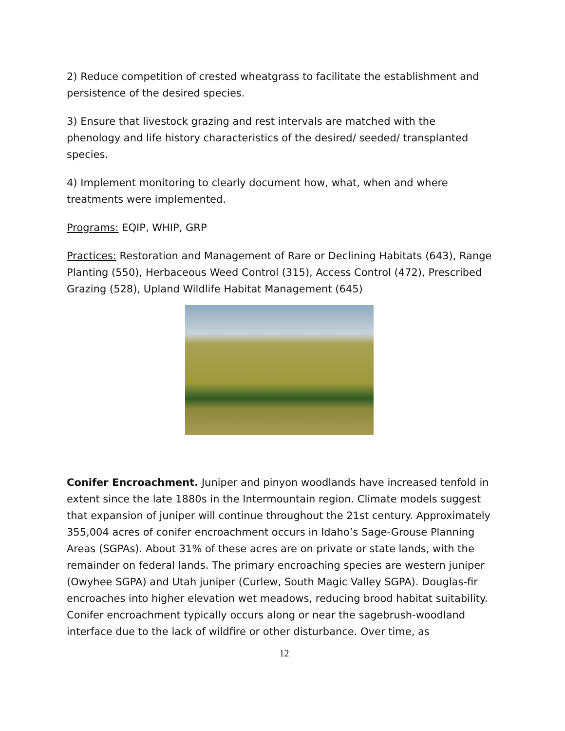2) Reduce competition of crested wheatgrass to facilitate the establishment and persistence of the desired species.
3) Ensure that livestock grazing and rest intervals are matched with the phenology and life history characteristics of the desired/ seeded/ transplanted species.
4) Implement monitoring to clearly document how, what, when and where treatments were implemented.
Programs: EQIP, WHIP, GRP
Practices: Restoration and Management of Rare or Declining Habitats (643), Range Planting (550), Herbaceous Weed Control (315), Access Control (472), Prescribed Grazing (528), Upland Wildlife Habitat Management (645)
Conifer Encroachment. Juniper and pinyon woodlands have increased tenfold in extent since the late 1880s in the Intermountain region. Climate models suggest that expansion of juniper will continue throughout the 21st century. Approximately 355,004 acres of conifer encroachment occurs in Idaho’s Sage-Grouse Planning Areas (SGPAs). About 31% of these acres are on private or state lands, with the remainder on federal lands. The primary encroaching species are western juniper (Owyhee SGPA) and Utah juniper (Curlew, South Magic Valley SGPA). Douglas-fir encroaches into higher elevation wet meadows, reducing brood habitat suitability. Conifer encroachment typically occurs along or near the sagebrush-woodland interface due to the lack of wildfire or other disturbance. Over time, as
12